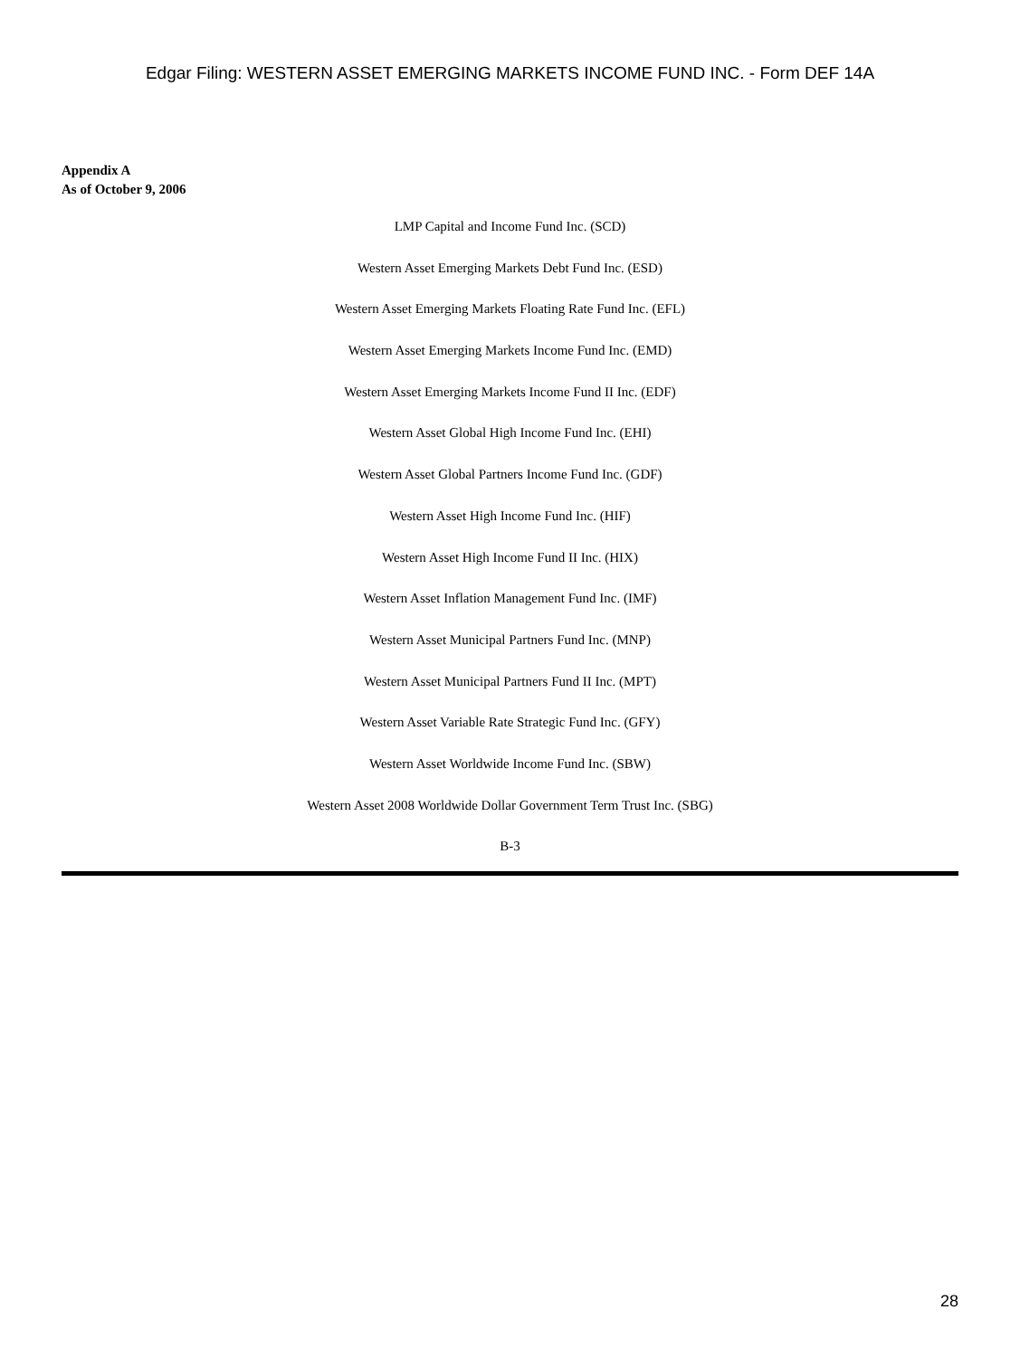Edgar Filing: WESTERN ASSET EMERGING MARKETS INCOME FUND INC. - Form DEF 14A
Appendix A
As of October 9, 2006
LMP Capital and Income Fund Inc. (SCD)
Western Asset Emerging Markets Debt Fund Inc. (ESD)
Western Asset Emerging Markets Floating Rate Fund Inc. (EFL)
Western Asset Emerging Markets Income Fund Inc. (EMD)
Western Asset Emerging Markets Income Fund II Inc. (EDF)
Western Asset Global High Income Fund Inc. (EHI)
Western Asset Global Partners Income Fund Inc. (GDF)
Western Asset High Income Fund Inc. (HIF)
Western Asset High Income Fund II Inc. (HIX)
Western Asset Inflation Management Fund Inc. (IMF)
Western Asset Municipal Partners Fund Inc. (MNP)
Western Asset Municipal Partners Fund II Inc. (MPT)
Western Asset Variable Rate Strategic Fund Inc. (GFY)
Western Asset Worldwide Income Fund Inc. (SBW)
Western Asset 2008 Worldwide Dollar Government Term Trust Inc. (SBG)
B-3
28